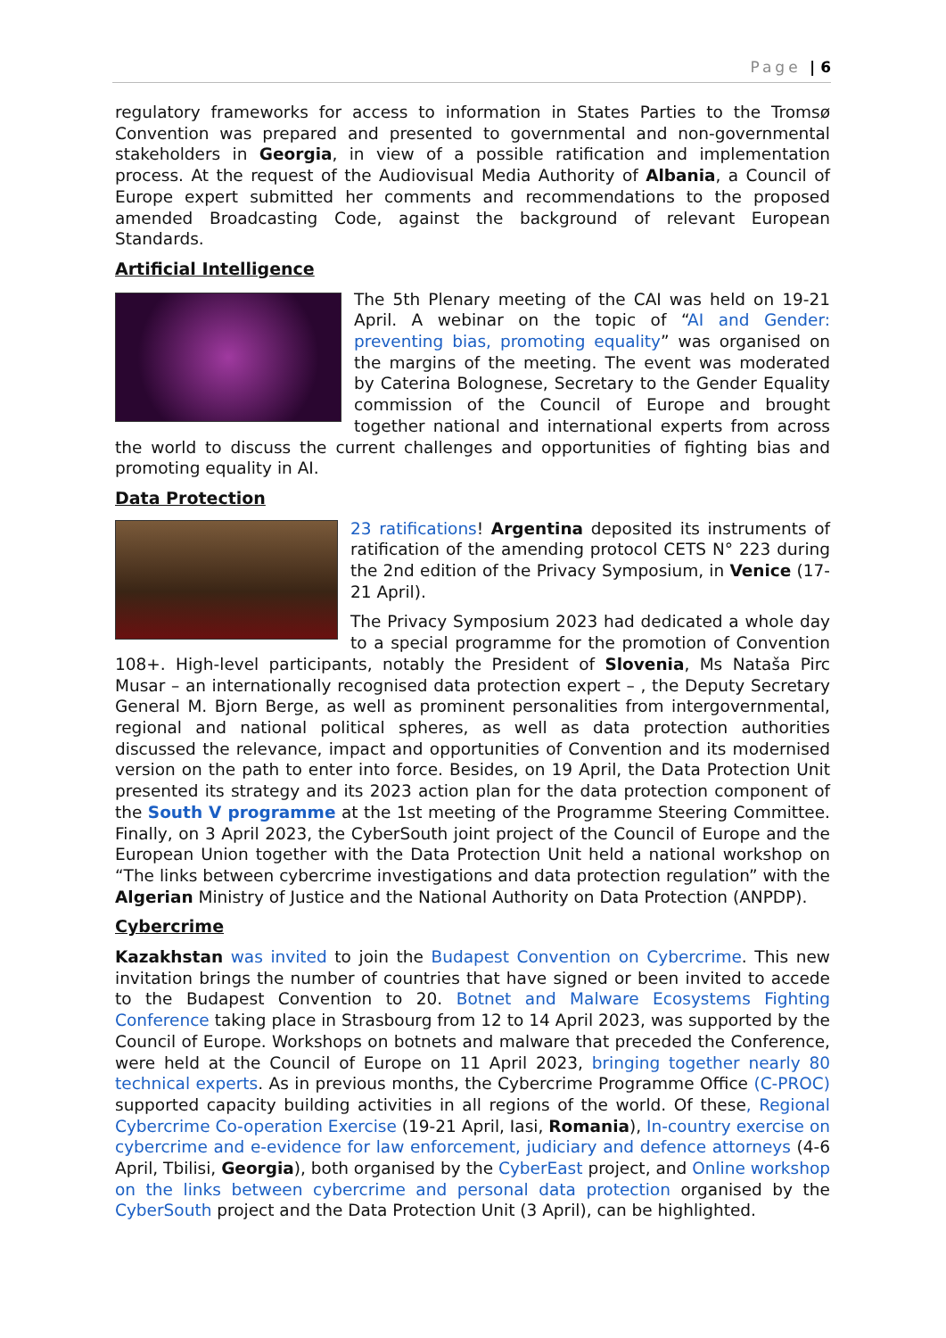Page | 6
regulatory frameworks for access to information in States Parties to the Tromsø Convention was prepared and presented to governmental and non-governmental stakeholders in Georgia, in view of a possible ratification and implementation process. At the request of the Audiovisual Media Authority of Albania, a Council of Europe expert submitted her comments and recommendations to the proposed amended Broadcasting Code, against the background of relevant European Standards.
Artificial Intelligence
The 5th Plenary meeting of the CAI was held on 19-21 April. A webinar on the topic of “AI and Gender: preventing bias, promoting equality” was organised on the margins of the meeting. The event was moderated by Caterina Bolognese, Secretary to the Gender Equality commission of the Council of Europe and brought together national and international experts from across the world to discuss the current challenges and opportunities of fighting bias and promoting equality in AI.
Data Protection
23 ratifications! Argentina deposited its instruments of ratification of the amending protocol CETS N° 223 during the 2nd edition of the Privacy Symposium, in Venice (17-21 April).
The Privacy Symposium 2023 had dedicated a whole day to a special programme for the promotion of Convention 108+. High-level participants, notably the President of Slovenia, Ms Nataša Pirc Musar – an internationally recognised data protection expert – , the Deputy Secretary General M. Bjorn Berge, as well as prominent personalities from intergovernmental, regional and national political spheres, as well as data protection authorities discussed the relevance, impact and opportunities of Convention and its modernised version on the path to enter into force. Besides, on 19 April, the Data Protection Unit presented its strategy and its 2023 action plan for the data protection component of the South V programme at the 1st meeting of the Programme Steering Committee. Finally, on 3 April 2023, the CyberSouth joint project of the Council of Europe and the European Union together with the Data Protection Unit held a national workshop on “The links between cybercrime investigations and data protection regulation” with the Algerian Ministry of Justice and the National Authority on Data Protection (ANPDP).
Cybercrime
Kazakhstan was invited to join the Budapest Convention on Cybercrime. This new invitation brings the number of countries that have signed or been invited to accede to the Budapest Convention to 20. Botnet and Malware Ecosystems Fighting Conference taking place in Strasbourg from 12 to 14 April 2023, was supported by the Council of Europe. Workshops on botnets and malware that preceded the Conference, were held at the Council of Europe on 11 April 2023, bringing together nearly 80 technical experts. As in previous months, the Cybercrime Programme Office (C-PROC) supported capacity building activities in all regions of the world. Of these, Regional Cybercrime Co-operation Exercise (19-21 April, Iasi, Romania), In-country exercise on cybercrime and e-evidence for law enforcement, judiciary and defence attorneys (4-6 April, Tbilisi, Georgia), both organised by the CyberEast project, and Online workshop on the links between cybercrime and personal data protection organised by the CyberSouth project and the Data Protection Unit (3 April), can be highlighted.